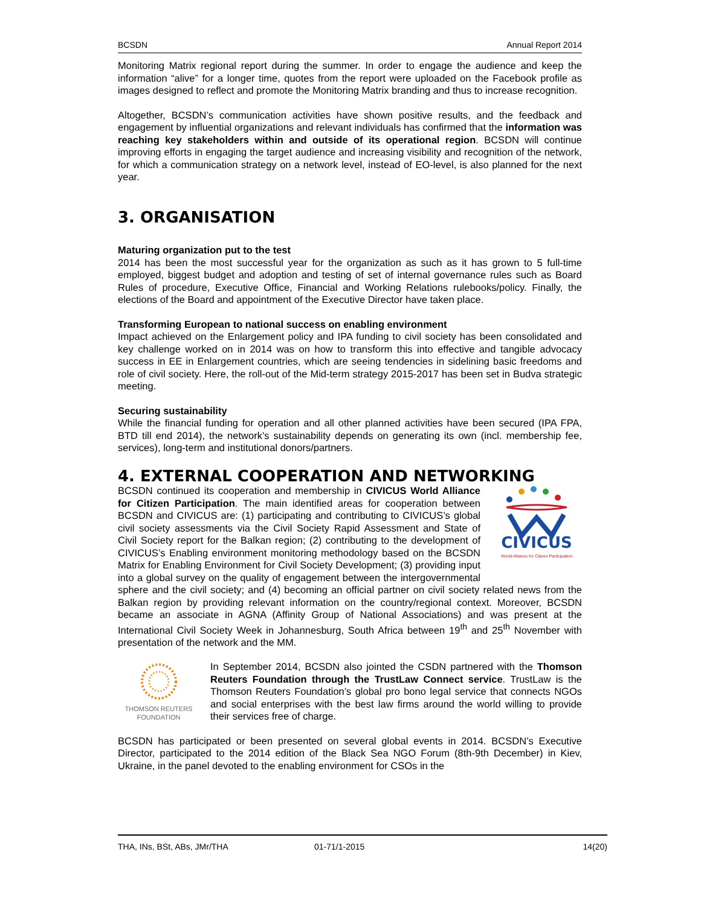BCSDN Annual Report 2014
Monitoring Matrix regional report during the summer. In order to engage the audience and keep the information “alive” for a longer time, quotes from the report were uploaded on the Facebook profile as images designed to reflect and promote the Monitoring Matrix branding and thus to increase recognition.
Altogether, BCSDN’s communication activities have shown positive results, and the feedback and engagement by influential organizations and relevant individuals has confirmed that the information was reaching key stakeholders within and outside of its operational region. BCSDN will continue improving efforts in engaging the target audience and increasing visibility and recognition of the network, for which a communication strategy on a network level, instead of EO-level, is also planned for the next year.
3. ORGANISATION
Maturing organization put to the test
2014 has been the most successful year for the organization as such as it has grown to 5 full-time employed, biggest budget and adoption and testing of set of internal governance rules such as Board Rules of procedure, Executive Office, Financial and Working Relations rulebooks/policy. Finally, the elections of the Board and appointment of the Executive Director have taken place.
Transforming European to national success on enabling environment
Impact achieved on the Enlargement policy and IPA funding to civil society has been consolidated and key challenge worked on in 2014 was on how to transform this into effective and tangible advocacy success in EE in Enlargement countries, which are seeing tendencies in sidelining basic freedoms and role of civil society. Here, the roll-out of the Mid-term strategy 2015-2017 has been set in Budva strategic meeting.
Securing sustainability
While the financial funding for operation and all other planned activities have been secured (IPA FPA, BTD till end 2014), the network’s sustainability depends on generating its own (incl. membership fee, services), long-term and institutional donors/partners.
4. EXTERNAL COOPERATION AND NETWORKING
CIVICUS
World Alliance for Citizen Participation
BCSDN continued its cooperation and membership in CIVICUS World Alliance for Citizen Participation. The main identified areas for cooperation between BCSDN and CIVICUS are: (1) participating and contributing to CIVICUS’s global civil society assessments via the Civil Society Rapid Assessment and State of Civil Society report for the Balkan region; (2) contributing to the development of CIVICUS’s Enabling environment monitoring methodology based on the BCSDN Matrix for Enabling Environment for Civil Society Development; (3) providing input into a global survey on the quality of engagement between the intergovernmental sphere and the civil society; and (4) becoming an official partner on civil society related news from the Balkan region by providing relevant information on the country/regional context. Moreover, BCSDN became an associate in AGNA (Affinity Group of National Associations) and was present at the International Civil Society Week in Johannesburg, South Africa between 19<sup>th</sup> and 25<sup>th</sup> November with presentation of the network and the MM.
THOMSON REUTERS
FOUNDATION
In September 2014, BCSDN also jointed the CSDN partnered with the Thomson Reuters Foundation through the TrustLaw Connect service. TrustLaw is the Thomson Reuters Foundation’s global pro bono legal service that connects NGOs and social enterprises with the best law firms around the world willing to provide their services free of charge.
BCSDN has participated or been presented on several global events in 2014. BCSDN’s Executive Director, participated to the 2014 edition of the Black Sea NGO Forum (8th-9th December) in Kiev, Ukraine, in the panel devoted to the enabling environment for CSOs in the
THA, INs, BSt, ABs, JMr/THA 01-71/1-2015 14(20)